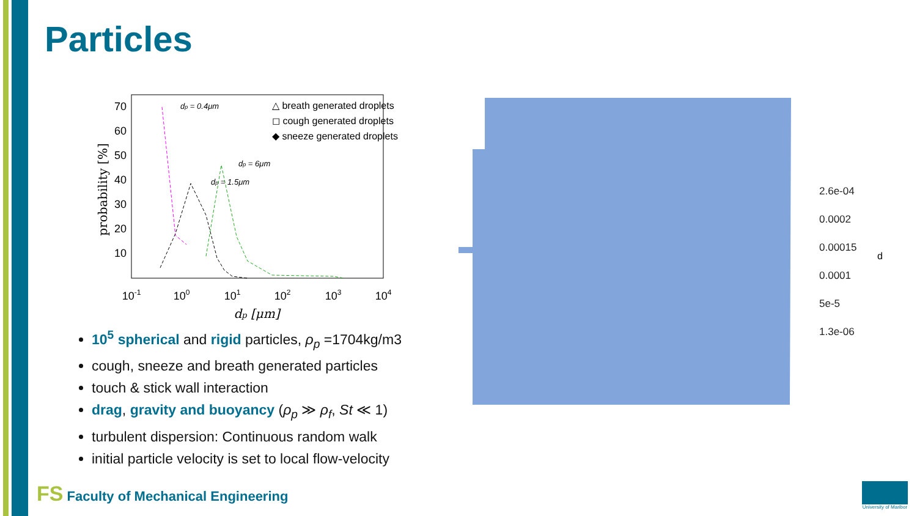Particles
70
60
50
40
30
20
10
10-1
100
101
102
103
104
dp [μm]
probability [%]
dp = 0.4μm
dp = 6μm
dp = 1.5μm
△ breath generated droplets
◻ cough generated droplets
◆ sneeze generated droplets
10<sup>5</sup> spherical and rigid particles, ρ<sub>p</sub> =1704kg/m3
cough, sneeze and breath generated particles
touch & stick wall interaction
drag, gravity and buoyancy (ρ<sub>p</sub> ≫ ρ<sub>f</sub>, St ≪ 1)
turbulent dispersion: Continuous random walk
initial particle velocity is set to local flow-velocity
2.6e-04
0.0002
0.00015
0.0001
5e-5
1.3e-06
d
FS Faculty of Mechanical Engineering
University of Maribor